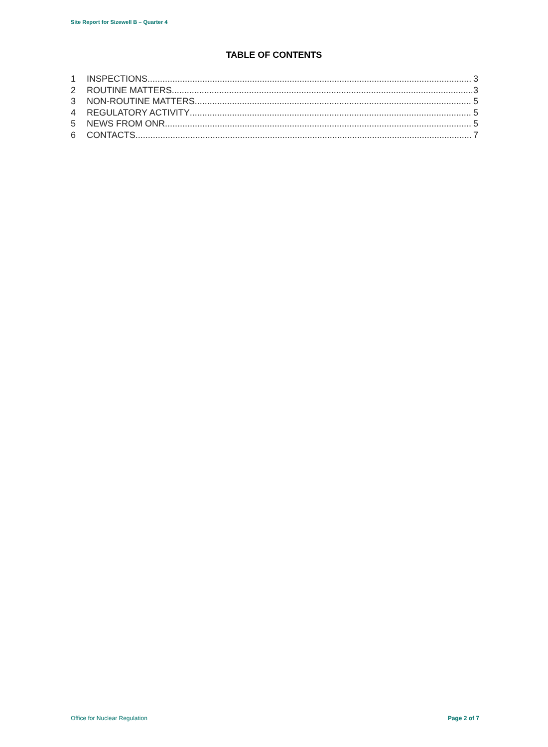Site Report for Sizewell B – Quarter 4
TABLE OF CONTENTS
1 INSPECTIONS 3
2 ROUTINE MATTERS 3
3 NON-ROUTINE MATTERS 5
4 REGULATORY ACTIVITY 5
5 NEWS FROM ONR 5
6 CONTACTS 7
Office for Nuclear Regulation Page 2 of 7